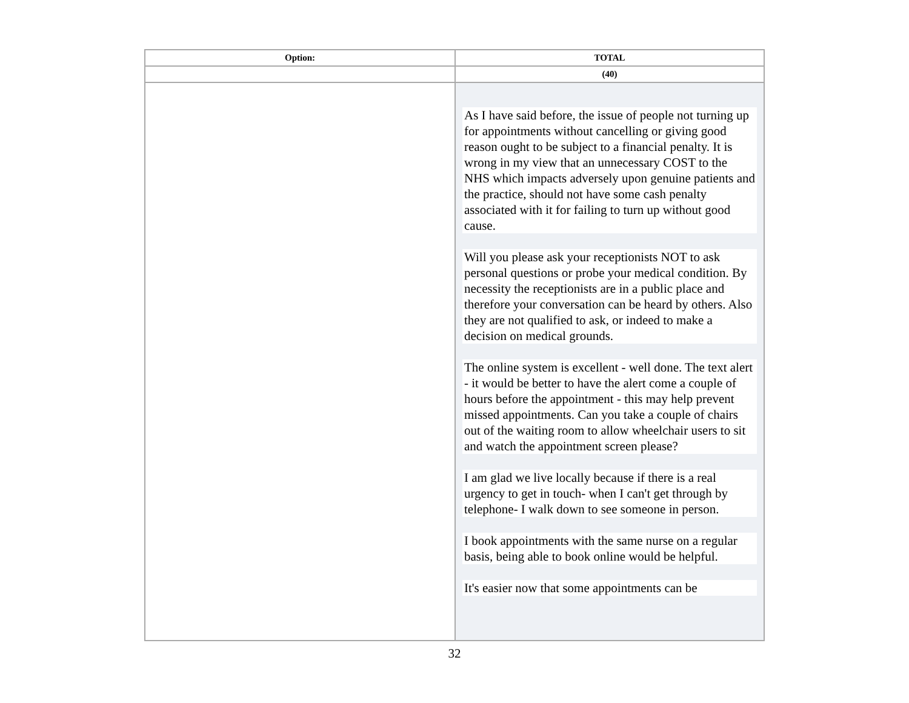| Option: | TOTAL |
| --- | --- |
| | (40) |
| | As I have said before, the issue of people not turning up for appointments without cancelling or giving good reason ought to be subject to a financial penalty. It is wrong in my view that an unnecessary COST to the NHS which impacts adversely upon genuine patients and the practice, should not have some cash penalty associated with it for failing to turn up without good cause. Will you please ask your receptionists NOT to ask personal questions or probe your medical condition. By necessity the receptionists are in a public place and therefore your conversation can be heard by others. Also they are not qualified to ask, or indeed to make a decision on medical grounds. The online system is excellent - well done. The text alert - it would be better to have the alert come a couple of hours before the appointment - this may help prevent missed appointments. Can you take a couple of chairs out of the waiting room to allow wheelchair users to sit and watch the appointment screen please? I am glad we live locally because if there is a real urgency to get in touch- when I can't get through by telephone- I walk down to see someone in person. I book appointments with the same nurse on a regular basis, being able to book online would be helpful. It's easier now that some appointments can be |
32